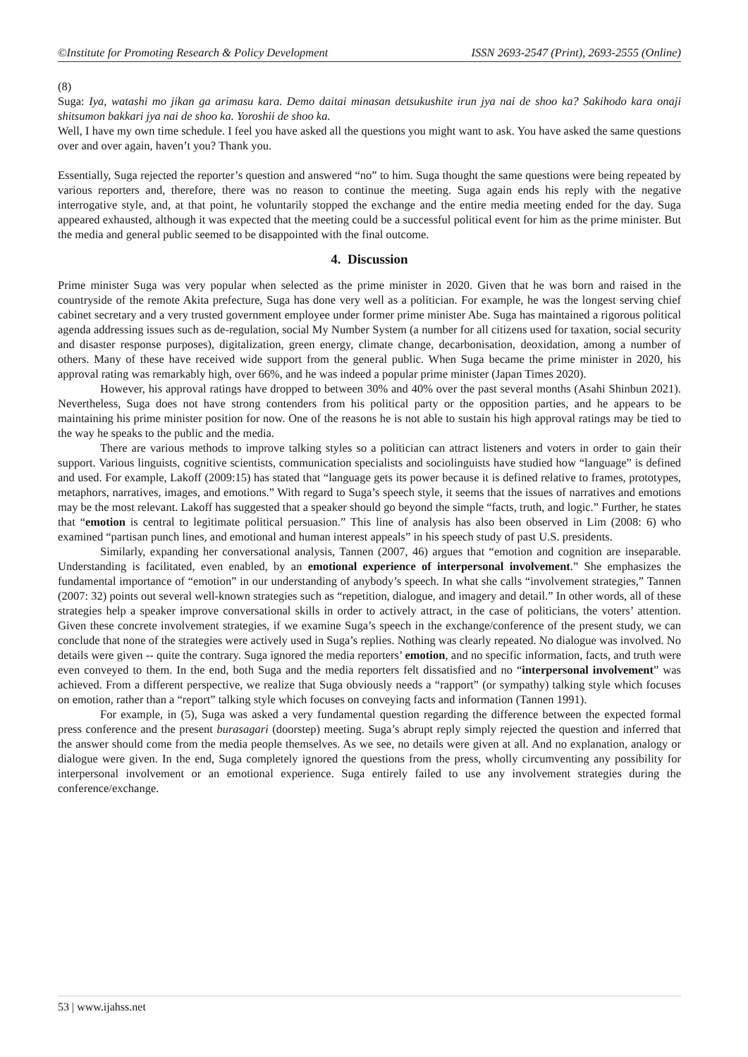©Institute for Promoting Research & Policy Development ISSN 2693-2547 (Print), 2693-2555 (Online)
(8)
Suga: Iya, watashi mo jikan ga arimasu kara. Demo daitai minasan detsukushite irun jya nai de shoo ka? Sakihodo kara onaji shitsumon bakkari jya nai de shoo ka. Yoroshii de shoo ka.
Well, I have my own time schedule. I feel you have asked all the questions you might want to ask. You have asked the same questions over and over again, haven’t you? Thank you.
Essentially, Suga rejected the reporter’s question and answered “no” to him. Suga thought the same questions were being repeated by various reporters and, therefore, there was no reason to continue the meeting. Suga again ends his reply with the negative interrogative style, and, at that point, he voluntarily stopped the exchange and the entire media meeting ended for the day. Suga appeared exhausted, although it was expected that the meeting could be a successful political event for him as the prime minister. But the media and general public seemed to be disappointed with the final outcome.
4. Discussion
Prime minister Suga was very popular when selected as the prime minister in 2020. Given that he was born and raised in the countryside of the remote Akita prefecture, Suga has done very well as a politician. For example, he was the longest serving chief cabinet secretary and a very trusted government employee under former prime minister Abe. Suga has maintained a rigorous political agenda addressing issues such as de-regulation, social My Number System (a number for all citizens used for taxation, social security and disaster response purposes), digitalization, green energy, climate change, decarbonisation, deoxidation, among a number of others. Many of these have received wide support from the general public. When Suga became the prime minister in 2020, his approval rating was remarkably high, over 66%, and he was indeed a popular prime minister (Japan Times 2020).
However, his approval ratings have dropped to between 30% and 40% over the past several months (Asahi Shinbun 2021). Nevertheless, Suga does not have strong contenders from his political party or the opposition parties, and he appears to be maintaining his prime minister position for now. One of the reasons he is not able to sustain his high approval ratings may be tied to the way he speaks to the public and the media.
There are various methods to improve talking styles so a politician can attract listeners and voters in order to gain their support. Various linguists, cognitive scientists, communication specialists and sociolinguists have studied how “language” is defined and used. For example, Lakoff (2009:15) has stated that “language gets its power because it is defined relative to frames, prototypes, metaphors, narratives, images, and emotions.” With regard to Suga’s speech style, it seems that the issues of narratives and emotions may be the most relevant. Lakoff has suggested that a speaker should go beyond the simple “facts, truth, and logic.” Further, he states that “emotion is central to legitimate political persuasion.” This line of analysis has also been observed in Lim (2008: 6) who examined “partisan punch lines, and emotional and human interest appeals” in his speech study of past U.S. presidents.
Similarly, expanding her conversational analysis, Tannen (2007, 46) argues that “emotion and cognition are inseparable. Understanding is facilitated, even enabled, by an emotional experience of interpersonal involvement.” She emphasizes the fundamental importance of “emotion” in our understanding of anybody’s speech. In what she calls “involvement strategies,” Tannen (2007: 32) points out several well-known strategies such as “repetition, dialogue, and imagery and detail.” In other words, all of these strategies help a speaker improve conversational skills in order to actively attract, in the case of politicians, the voters’ attention. Given these concrete involvement strategies, if we examine Suga’s speech in the exchange/conference of the present study, we can conclude that none of the strategies were actively used in Suga’s replies. Nothing was clearly repeated. No dialogue was involved. No details were given -- quite the contrary. Suga ignored the media reporters’ emotion, and no specific information, facts, and truth were even conveyed to them. In the end, both Suga and the media reporters felt dissatisfied and no “interpersonal involvement” was achieved. From a different perspective, we realize that Suga obviously needs a “rapport” (or sympathy) talking style which focuses on emotion, rather than a “report” talking style which focuses on conveying facts and information (Tannen 1991).
For example, in (5), Suga was asked a very fundamental question regarding the difference between the expected formal press conference and the present burasagari (doorstep) meeting. Suga’s abrupt reply simply rejected the question and inferred that the answer should come from the media people themselves. As we see, no details were given at all. And no explanation, analogy or dialogue were given. In the end, Suga completely ignored the questions from the press, wholly circumventing any possibility for interpersonal involvement or an emotional experience. Suga entirely failed to use any involvement strategies during the conference/exchange.
53 | www.ijahss.net